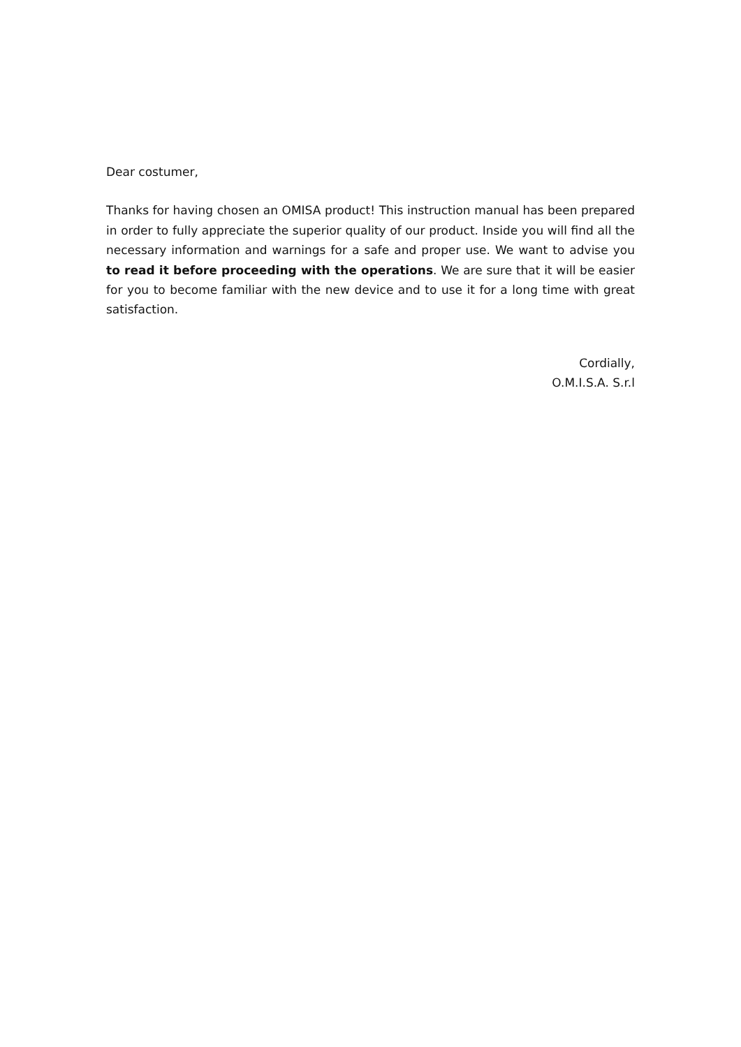Dear costumer,
Thanks for having chosen an OMISA product! This instruction manual has been prepared in order to fully appreciate the superior quality of our product. Inside you will find all the necessary information and warnings for a safe and proper use. We want to advise you to read it before proceeding with the operations. We are sure that it will be easier for you to become familiar with the new device and to use it for a long time with great satisfaction.
Cordially,
O.M.I.S.A. S.r.l